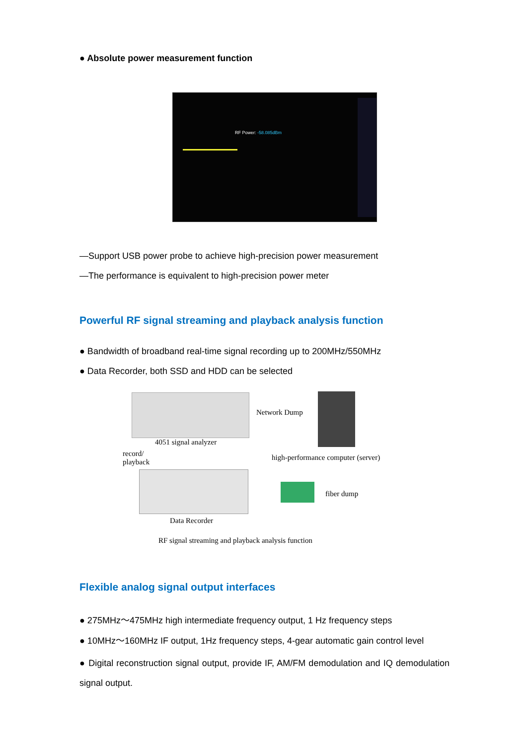● Absolute power measurement function
RF Power: -58.085dBm
—Support USB power probe to achieve high-precision power measurement
—The performance is equivalent to high-precision power meter
Powerful RF signal streaming and playback analysis function
● Bandwidth of broadband real-time signal recording up to 200MHz/550MHz
● Data Recorder, both SSD and HDD can be selected
Network Dump
4051 signal analyzer
record/
playback
high-performance computer (server)
fiber dump
Data Recorder
RF signal streaming and playback analysis function
Flexible analog signal output interfaces
● 275MHz～475MHz high intermediate frequency output, 1 Hz frequency steps
● 10MHz～160MHz IF output, 1Hz frequency steps, 4-gear automatic gain control level
● Digital reconstruction signal output, provide IF, AM/FM demodulation and IQ demodulation signal output.